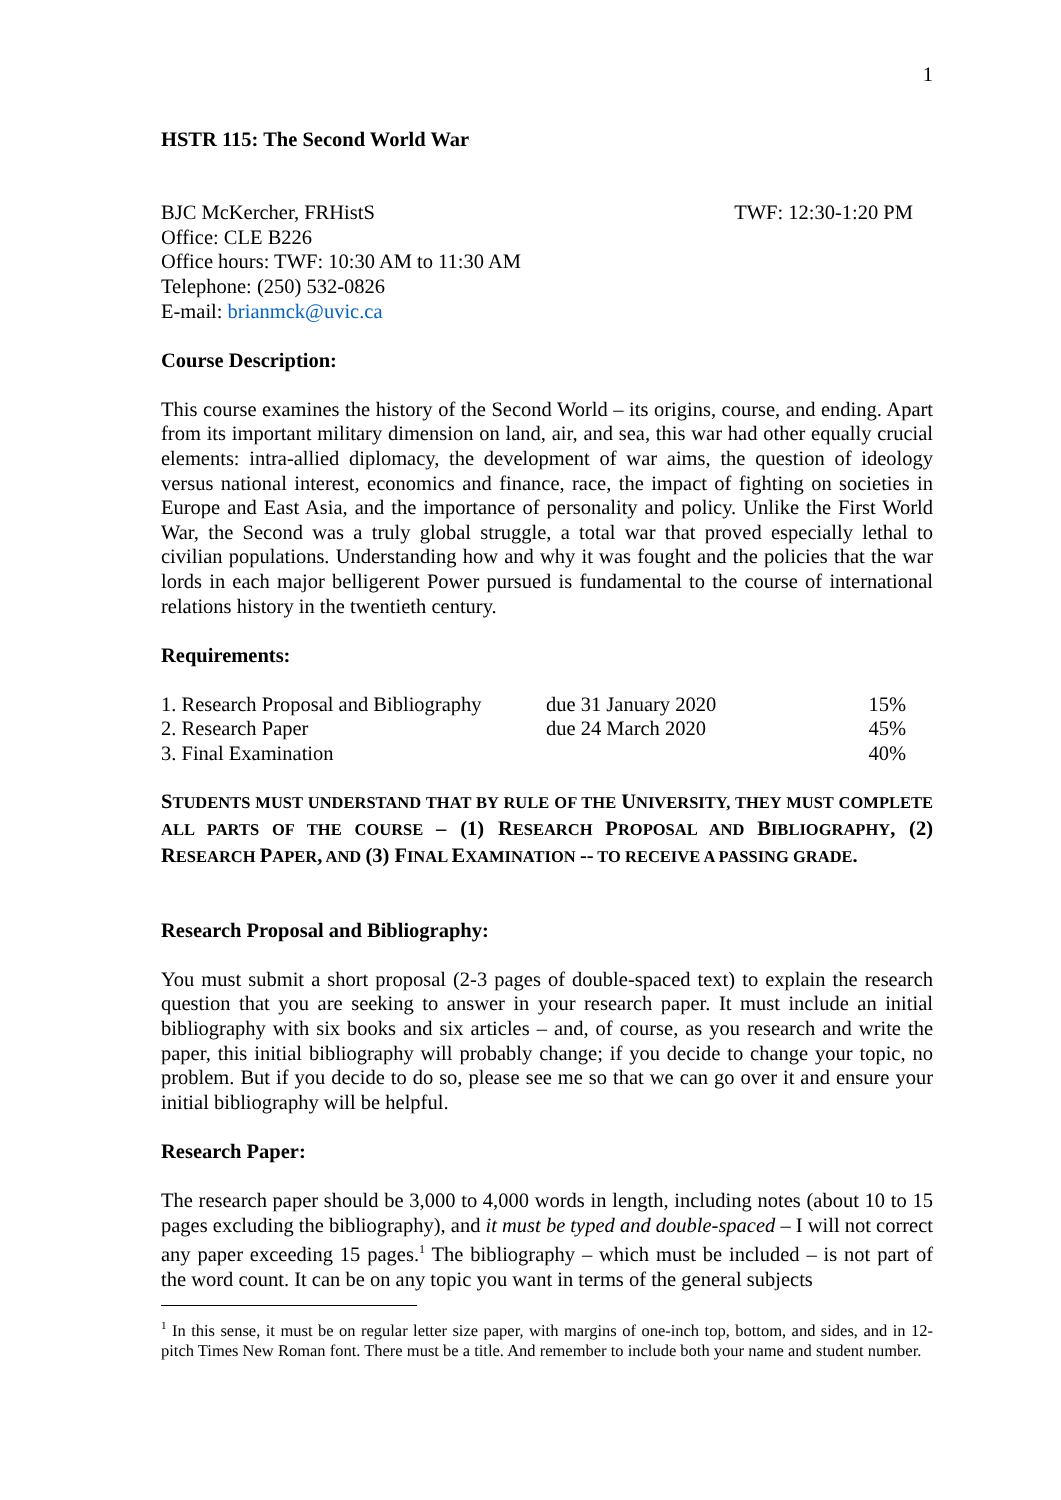1
HSTR 115: The Second World War
BJC McKercher, FRHistS TWF: 12:30-1:20 PM
Office: CLE B226
Office hours: TWF: 10:30 AM to 11:30 AM
Telephone: (250) 532-0826
E-mail: brianmck@uvic.ca
Course Description:
This course examines the history of the Second World – its origins, course, and ending. Apart from its important military dimension on land, air, and sea, this war had other equally crucial elements: intra-allied diplomacy, the development of war aims, the question of ideology versus national interest, economics and finance, race, the impact of fighting on societies in Europe and East Asia, and the importance of personality and policy. Unlike the First World War, the Second was a truly global struggle, a total war that proved especially lethal to civilian populations. Understanding how and why it was fought and the policies that the war lords in each major belligerent Power pursued is fundamental to the course of international relations history in the twentieth century.
Requirements:
| 1. Research Proposal and Bibliography | due 31 January 2020 | 15% |
| 2. Research Paper | due 24 March 2020 | 45% |
| 3. Final Examination | | 40% |
STUDENTS MUST UNDERSTAND THAT BY RULE OF THE UNIVERSITY, THEY MUST COMPLETE ALL PARTS OF THE COURSE – (1) RESEARCH PROPOSAL AND BIBLIOGRAPHY, (2) RESEARCH PAPER, AND (3) FINAL EXAMINATION -- TO RECEIVE A PASSING GRADE.
Research Proposal and Bibliography:
You must submit a short proposal (2-3 pages of double-spaced text) to explain the research question that you are seeking to answer in your research paper. It must include an initial bibliography with six books and six articles – and, of course, as you research and write the paper, this initial bibliography will probably change; if you decide to change your topic, no problem. But if you decide to do so, please see me so that we can go over it and ensure your initial bibliography will be helpful.
Research Paper:
The research paper should be 3,000 to 4,000 words in length, including notes (about 10 to 15 pages excluding the bibliography), and it must be typed and double-spaced – I will not correct any paper exceeding 15 pages.<sup>1</sup> The bibliography – which must be included – is not part of the word count. It can be on any topic you want in terms of the general subjects
<sup>1</sup> In this sense, it must be on regular letter size paper, with margins of one-inch top, bottom, and sides, and in 12-pitch Times New Roman font. There must be a title. And remember to include both your name and student number.